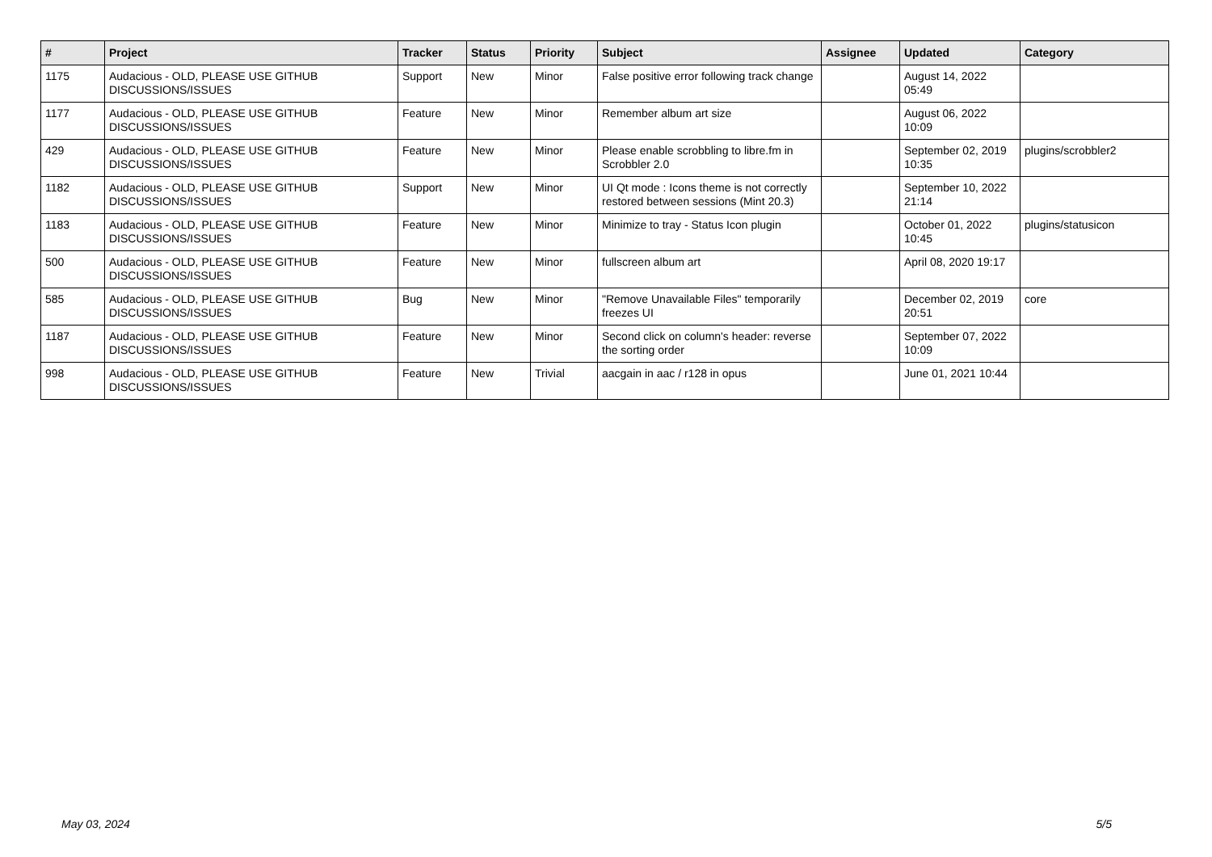| # | Project | Tracker | Status | Priority | Subject | Assignee | Updated | Category |
| --- | --- | --- | --- | --- | --- | --- | --- | --- |
| 1175 | Audacious - OLD, PLEASE USE GITHUB DISCUSSIONS/ISSUES | Support | New | Minor | False positive error following track change | | August 14, 2022 05:49 | |
| 1177 | Audacious - OLD, PLEASE USE GITHUB DISCUSSIONS/ISSUES | Feature | New | Minor | Remember album art size | | August 06, 2022 10:09 | |
| 429 | Audacious - OLD, PLEASE USE GITHUB DISCUSSIONS/ISSUES | Feature | New | Minor | Please enable scrobbling to libre.fm in Scrobbler 2.0 | | September 02, 2019 10:35 | plugins/scrobbler2 |
| 1182 | Audacious - OLD, PLEASE USE GITHUB DISCUSSIONS/ISSUES | Support | New | Minor | UI Qt mode : Icons theme is not correctly restored between sessions (Mint 20.3) | | September 10, 2022 21:14 | |
| 1183 | Audacious - OLD, PLEASE USE GITHUB DISCUSSIONS/ISSUES | Feature | New | Minor | Minimize to tray - Status Icon plugin | | October 01, 2022 10:45 | plugins/statusicon |
| 500 | Audacious - OLD, PLEASE USE GITHUB DISCUSSIONS/ISSUES | Feature | New | Minor | fullscreen album art | | April 08, 2020 19:17 | |
| 585 | Audacious - OLD, PLEASE USE GITHUB DISCUSSIONS/ISSUES | Bug | New | Minor | "Remove Unavailable Files" temporarily freezes UI | | December 02, 2019 20:51 | core |
| 1187 | Audacious - OLD, PLEASE USE GITHUB DISCUSSIONS/ISSUES | Feature | New | Minor | Second click on column's header: reverse the sorting order | | September 07, 2022 10:09 | |
| 998 | Audacious - OLD, PLEASE USE GITHUB DISCUSSIONS/ISSUES | Feature | New | Trivial | aacgain in aac / r128 in opus | | June 01, 2021 10:44 | |
May 03, 2024 5/5